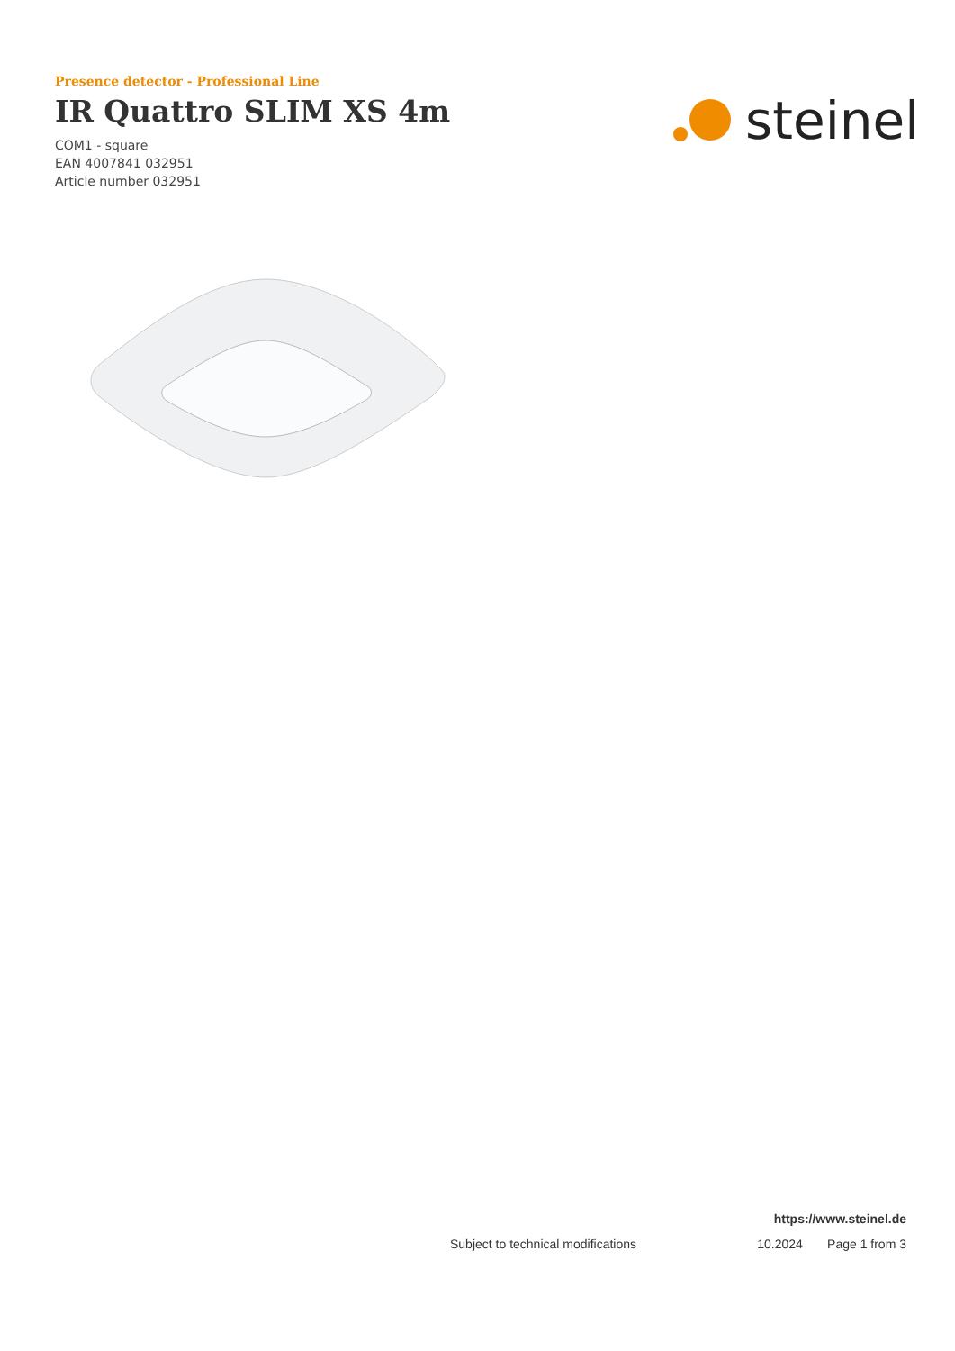Presence detector - Professional Line
IR Quattro SLIM XS 4m
COM1 - square
EAN 4007841 032951
Article number 032951
steinel
https://www.steinel.de
Subject to technical modifications 10.2024 Page 1 from 3